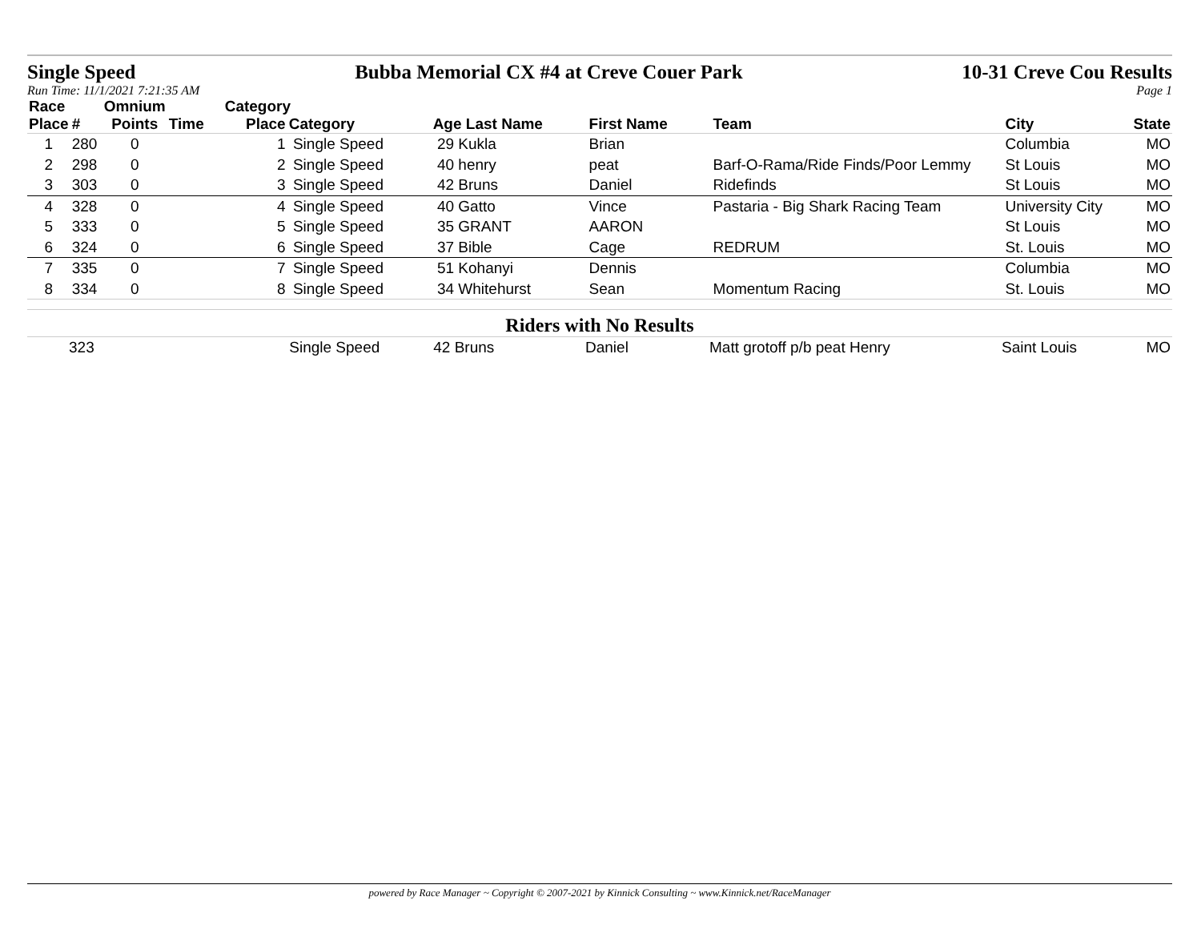Single Speed Bubba Memorial CX #4 at Creve Couer Park 10-31 Creve Cou Results
Run Time: 11/1/2021 7:21:35 AM Page 1
| Race | | Omnium | | Category | | | | | | |
| --- | --- | --- | --- | --- | --- | --- | --- | --- | --- | --- |
| Place | # | Points | Time | Place | Category | Age Last Name | First Name | Team | City | State |
| 1 | 280 | 0 | | 1 | Single Speed | 29 Kukla | Brian | | Columbia | MO |
| 2 | 298 | 0 | | 2 | Single Speed | 40 henry | peat | Barf-O-Rama/Ride Finds/Poor Lemmy | St Louis | MO |
| 3 | 303 | 0 | | 3 | Single Speed | 42 Bruns | Daniel | Ridefinds | St Louis | MO |
| 4 | 328 | 0 | | 4 | Single Speed | 40 Gatto | Vince | Pastaria - Big Shark Racing Team | University City | MO |
| 5 | 333 | 0 | | 5 | Single Speed | 35 GRANT | AARON | | St Louis | MO |
| 6 | 324 | 0 | | 6 | Single Speed | 37 Bible | Cage | REDRUM | St. Louis | MO |
| 7 | 335 | 0 | | 7 | Single Speed | 51 Kohanyi | Dennis | | Columbia | MO |
| 8 | 334 | 0 | | 8 | Single Speed | 34 Whitehurst | Sean | Momentum Racing | St. Louis | MO |
Riders with No Results
| | 323 | | | | Single Speed | 42 Bruns | Daniel | Matt grotoff p/b peat Henry | Saint Louis | MO |
powered by Race Manager ~ Copyright © 2007-2021 by Kinnick Consulting ~ www.Kinnick.net/RaceManager